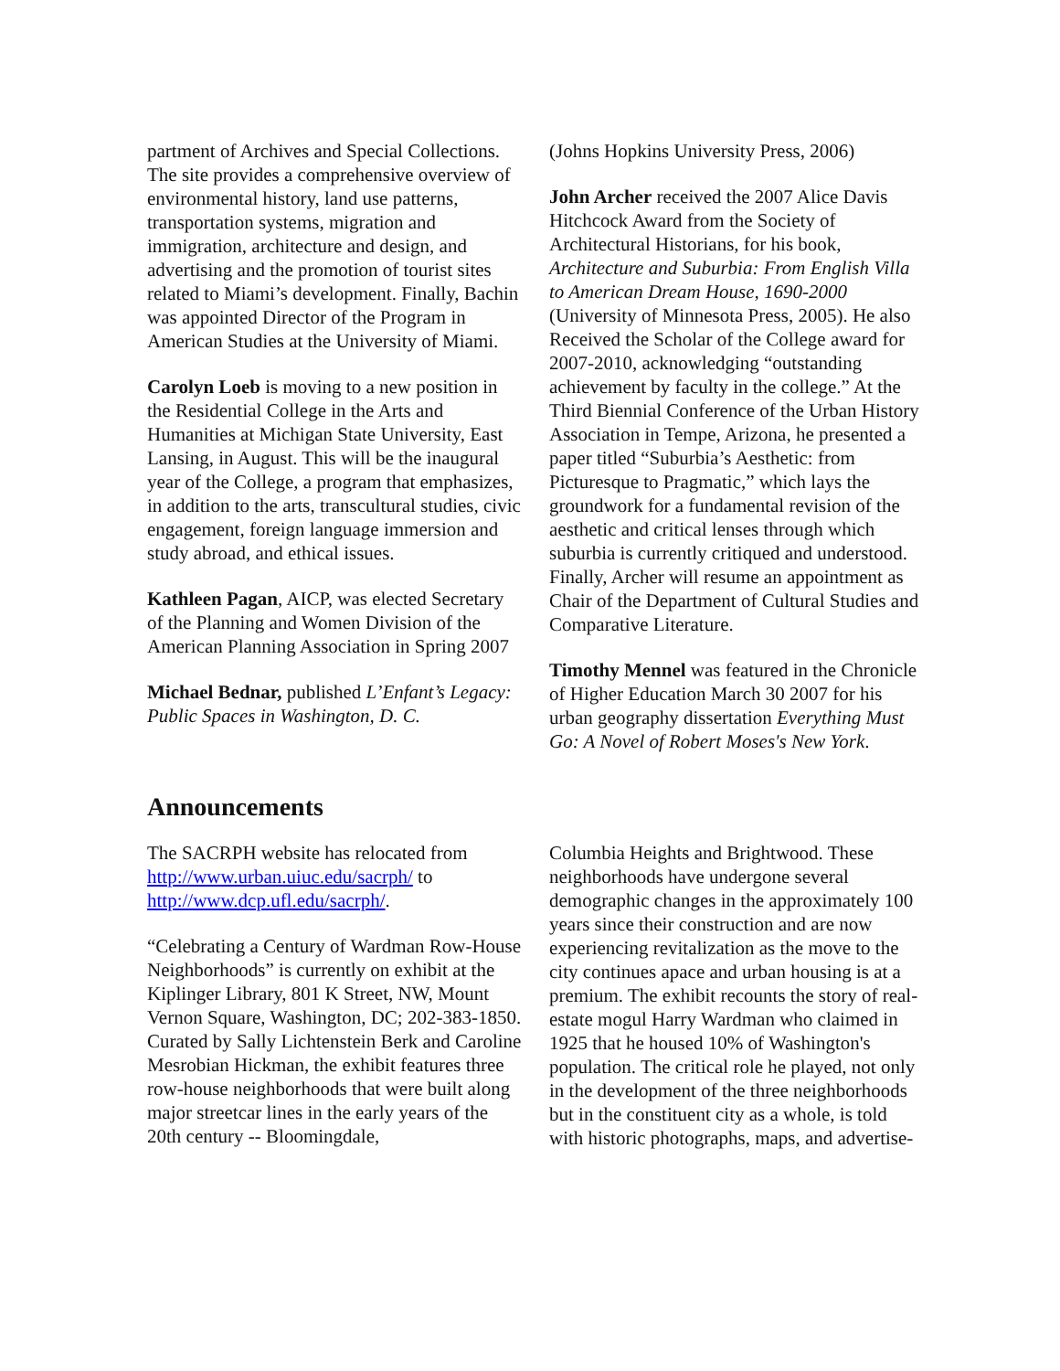partment of Archives and Special Collections. The site provides a comprehensive overview of environmental history, land use patterns, transportation systems, migration and immigration, architecture and design, and advertising and the promotion of tourist sites related to Miami’s development. Finally, Bachin was appointed Director of the Program in American Studies at the University of Miami.
Carolyn Loeb is moving to a new position in the Residential College in the Arts and Humanities at Michigan State University, East Lansing, in August. This will be the inaugural year of the College, a program that emphasizes, in addition to the arts, transcultural studies, civic engagement, foreign language immersion and study abroad, and ethical issues.
Kathleen Pagan, AICP, was elected Secretary of the Planning and Women Division of the American Planning Association in Spring 2007
Michael Bednar, published L’Enfant’s Legacy: Public Spaces in Washington, D. C.
(Johns Hopkins University Press, 2006)
John Archer received the 2007 Alice Davis Hitchcock Award from the Society of Architectural Historians, for his book, Architecture and Suburbia: From English Villa to American Dream House, 1690-2000 (University of Minnesota Press, 2005). He also Received the Scholar of the College award for 2007-2010, acknowledging “outstanding achievement by faculty in the college.” At the Third Biennial Conference of the Urban History Association in Tempe, Arizona, he presented a paper titled “Suburbia’s Aesthetic: from Picturesque to Pragmatic,” which lays the groundwork for a fundamental revision of the aesthetic and critical lenses through which suburbia is currently critiqued and understood. Finally, Archer will resume an appointment as Chair of the Department of Cultural Studies and Comparative Literature.
Timothy Mennel was featured in the Chronicle of Higher Education March 30 2007 for his urban geography dissertation Everything Must Go: A Novel of Robert Moses's New York.
Announcements
The SACRPH website has relocated from http://www.urban.uiuc.edu/sacrph/ to http://www.dcp.ufl.edu/sacrph/.
“Celebrating a Century of Wardman Row-House Neighborhoods” is currently on exhibit at the Kiplinger Library, 801 K Street, NW, Mount Vernon Square, Washington, DC; 202-383-1850. Curated by Sally Lichtenstein Berk and Caroline Mesrobian Hickman, the exhibit features three row-house neighborhoods that were built along major streetcar lines in the early years of the 20th century -- Bloomingdale,
Columbia Heights and Brightwood. These neighborhoods have undergone several demographic changes in the approximately 100 years since their construction and are now experiencing revitalization as the move to the city continues apace and urban housing is at a premium. The exhibit recounts the story of real-estate mogul Harry Wardman who claimed in 1925 that he housed 10% of Washington's population. The critical role he played, not only in the development of the three neighborhoods but in the constituent city as a whole, is told with historic photographs, maps, and advertise-